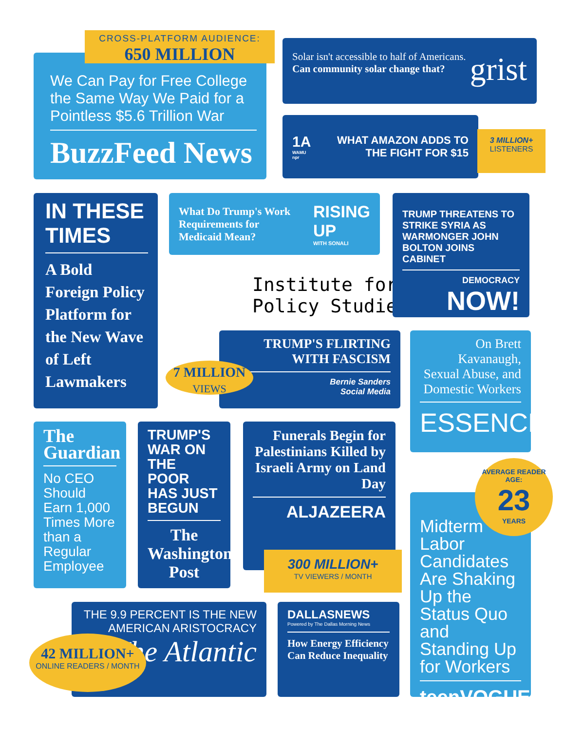We Can Pay for Free College the Same Way We Paid for a Pointless $5.6 Trillion War
BuzzFeed News
CROSS-PLATFORM AUDIENCE:
650 MILLION
Solar isn't accessible to half of Americans.
Can community solar change that?
grist
1A
WAMU npr
WHAT AMAZON ADDS TO THE FIGHT FOR $15
3 MILLION+
LISTENERS
IN THESE TIMES
A Bold Foreign Policy Platform for the New Wave of Left Lawmakers
What Do Trump's Work Requirements for Medicaid Mean?
RISING UP
WITH SONALI
Institute for
Policy Studies
TRUMP THREATENS TO STRIKE SYRIA AS WARMONGER JOHN BOLTON JOINS CABINET
DEMOCRACY
NOW!
TRUMP'S FLIRTING WITH FASCISM
Bernie Sanders
Social Media
7 MILLION
VIEWS
On Brett Kavanaugh, Sexual Abuse, and Domestic Workers
ESSENCE
The Guardian
No CEO Should Earn 1,000 Times More than a Regular Employee
TRUMP'S WAR ON THE POOR HAS JUST BEGUN
The Washington Post
Funerals Begin for Palestinians Killed by Israeli Army on Land Day
ALJAZEERA
300 MILLION+
TV VIEWERS / MONTH
Midterm Labor Candidates Are Shaking Up the Status Quo and Standing Up for Workers
teenVOGUE
AVERAGE READER AGE:
23
YEARS
THE 9.9 PERCENT IS THE NEW AMERICAN ARISTOCRACY
The Atlantic
42 MILLION+
ONLINE READERS / MONTH
DALLASNEWS
Powered by The Dallas Morning News
How Energy Efficiency Can Reduce Inequality